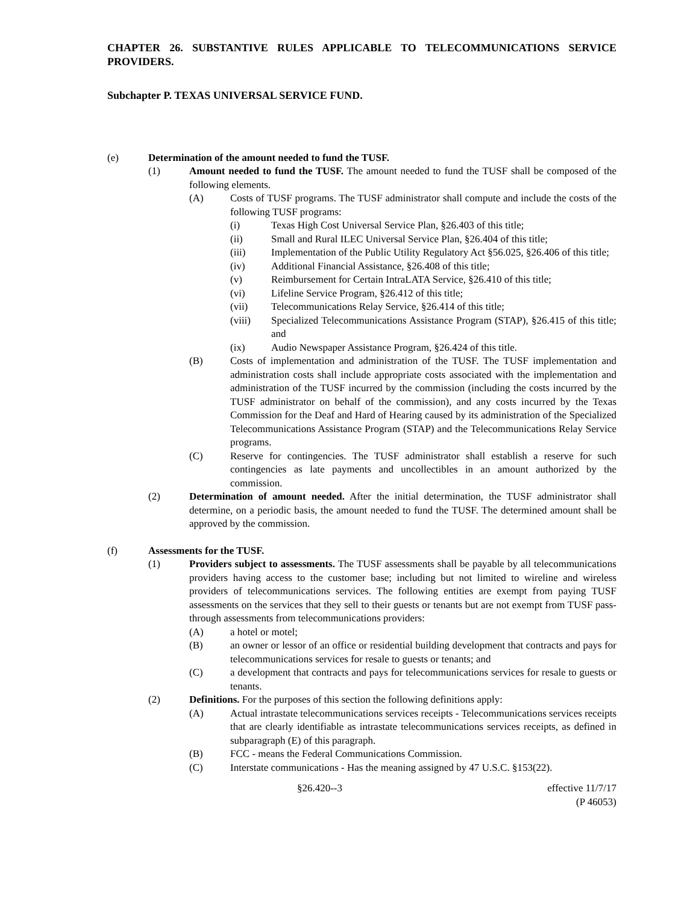CHAPTER 26. SUBSTANTIVE RULES APPLICABLE TO TELECOMMUNICATIONS SERVICE PROVIDERS.
Subchapter P. TEXAS UNIVERSAL SERVICE FUND.
(e) Determination of the amount needed to fund the TUSF.
(1) Amount needed to fund the TUSF. The amount needed to fund the TUSF shall be composed of the following elements.
(A) Costs of TUSF programs. The TUSF administrator shall compute and include the costs of the following TUSF programs:
(i) Texas High Cost Universal Service Plan, §26.403 of this title;
(ii) Small and Rural ILEC Universal Service Plan, §26.404 of this title;
(iii) Implementation of the Public Utility Regulatory Act §56.025, §26.406 of this title;
(iv) Additional Financial Assistance, §26.408 of this title;
(v) Reimbursement for Certain IntraLATA Service, §26.410 of this title;
(vi) Lifeline Service Program, §26.412 of this title;
(vii) Telecommunications Relay Service, §26.414 of this title;
(viii) Specialized Telecommunications Assistance Program (STAP), §26.415 of this title; and
(ix) Audio Newspaper Assistance Program, §26.424 of this title.
(B) Costs of implementation and administration of the TUSF. The TUSF implementation and administration costs shall include appropriate costs associated with the implementation and administration of the TUSF incurred by the commission (including the costs incurred by the TUSF administrator on behalf of the commission), and any costs incurred by the Texas Commission for the Deaf and Hard of Hearing caused by its administration of the Specialized Telecommunications Assistance Program (STAP) and the Telecommunications Relay Service programs.
(C) Reserve for contingencies. The TUSF administrator shall establish a reserve for such contingencies as late payments and uncollectibles in an amount authorized by the commission.
(2) Determination of amount needed. After the initial determination, the TUSF administrator shall determine, on a periodic basis, the amount needed to fund the TUSF. The determined amount shall be approved by the commission.
(f) Assessments for the TUSF.
(1) Providers subject to assessments. The TUSF assessments shall be payable by all telecommunications providers having access to the customer base; including but not limited to wireline and wireless providers of telecommunications services. The following entities are exempt from paying TUSF assessments on the services that they sell to their guests or tenants but are not exempt from TUSF pass- through assessments from telecommunications providers:
(A) a hotel or motel;
(B) an owner or lessor of an office or residential building development that contracts and pays for telecommunications services for resale to guests or tenants; and
(C) a development that contracts and pays for telecommunications services for resale to guests or tenants.
(2) Definitions. For the purposes of this section the following definitions apply:
(A) Actual intrastate telecommunications services receipts - Telecommunications services receipts that are clearly identifiable as intrastate telecommunications services receipts, as defined in subparagraph (E) of this paragraph.
(B) FCC - means the Federal Communications Commission.
(C) Interstate communications - Has the meaning assigned by 47 U.S.C. §153(22).
§26.420--3 effective 11/7/17
(P 46053)